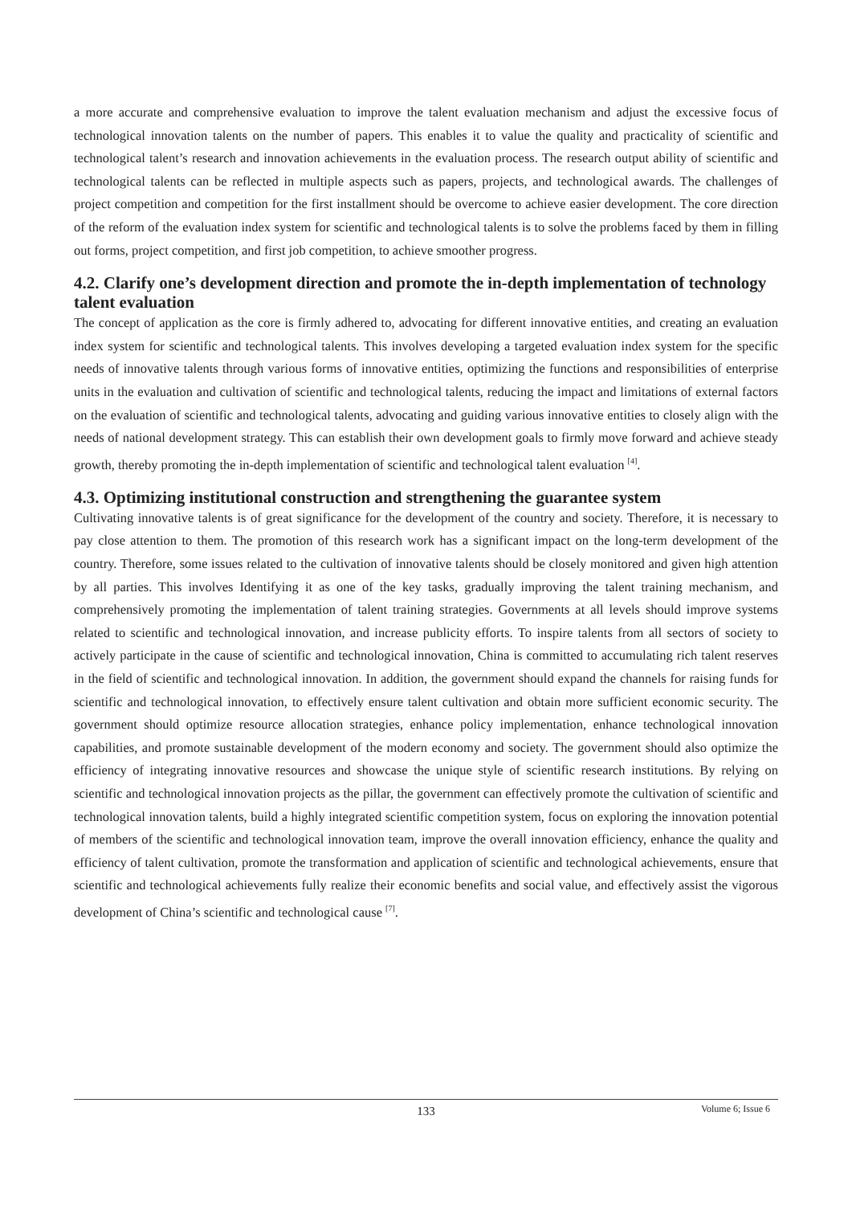a more accurate and comprehensive evaluation to improve the talent evaluation mechanism and adjust the excessive focus of technological innovation talents on the number of papers. This enables it to value the quality and practicality of scientific and technological talent’s research and innovation achievements in the evaluation process. The research output ability of scientific and technological talents can be reflected in multiple aspects such as papers, projects, and technological awards. The challenges of project competition and competition for the first installment should be overcome to achieve easier development. The core direction of the reform of the evaluation index system for scientific and technological talents is to solve the problems faced by them in filling out forms, project competition, and first job competition, to achieve smoother progress.
4.2. Clarify one’s development direction and promote the in-depth implementation of technology talent evaluation
The concept of application as the core is firmly adhered to, advocating for different innovative entities, and creating an evaluation index system for scientific and technological talents. This involves developing a targeted evaluation index system for the specific needs of innovative talents through various forms of innovative entities, optimizing the functions and responsibilities of enterprise units in the evaluation and cultivation of scientific and technological talents, reducing the impact and limitations of external factors on the evaluation of scientific and technological talents, advocating and guiding various innovative entities to closely align with the needs of national development strategy. This can establish their own development goals to firmly move forward and achieve steady growth, thereby promoting the in-depth implementation of scientific and technological talent evaluation <sup>[4]</sup>.
4.3. Optimizing institutional construction and strengthening the guarantee system
Cultivating innovative talents is of great significance for the development of the country and society. Therefore, it is necessary to pay close attention to them. The promotion of this research work has a significant impact on the long-term development of the country. Therefore, some issues related to the cultivation of innovative talents should be closely monitored and given high attention by all parties. This involves Identifying it as one of the key tasks, gradually improving the talent training mechanism, and comprehensively promoting the implementation of talent training strategies. Governments at all levels should improve systems related to scientific and technological innovation, and increase publicity efforts. To inspire talents from all sectors of society to actively participate in the cause of scientific and technological innovation, China is committed to accumulating rich talent reserves in the field of scientific and technological innovation. In addition, the government should expand the channels for raising funds for scientific and technological innovation, to effectively ensure talent cultivation and obtain more sufficient economic security. The government should optimize resource allocation strategies, enhance policy implementation, enhance technological innovation capabilities, and promote sustainable development of the modern economy and society. The government should also optimize the efficiency of integrating innovative resources and showcase the unique style of scientific research institutions. By relying on scientific and technological innovation projects as the pillar, the government can effectively promote the cultivation of scientific and technological innovation talents, build a highly integrated scientific competition system, focus on exploring the innovation potential of members of the scientific and technological innovation team, improve the overall innovation efficiency, enhance the quality and efficiency of talent cultivation, promote the transformation and application of scientific and technological achievements, ensure that scientific and technological achievements fully realize their economic benefits and social value, and effectively assist the vigorous development of China’s scientific and technological cause <sup>[7]</sup>.
133
Volume 6; Issue 6